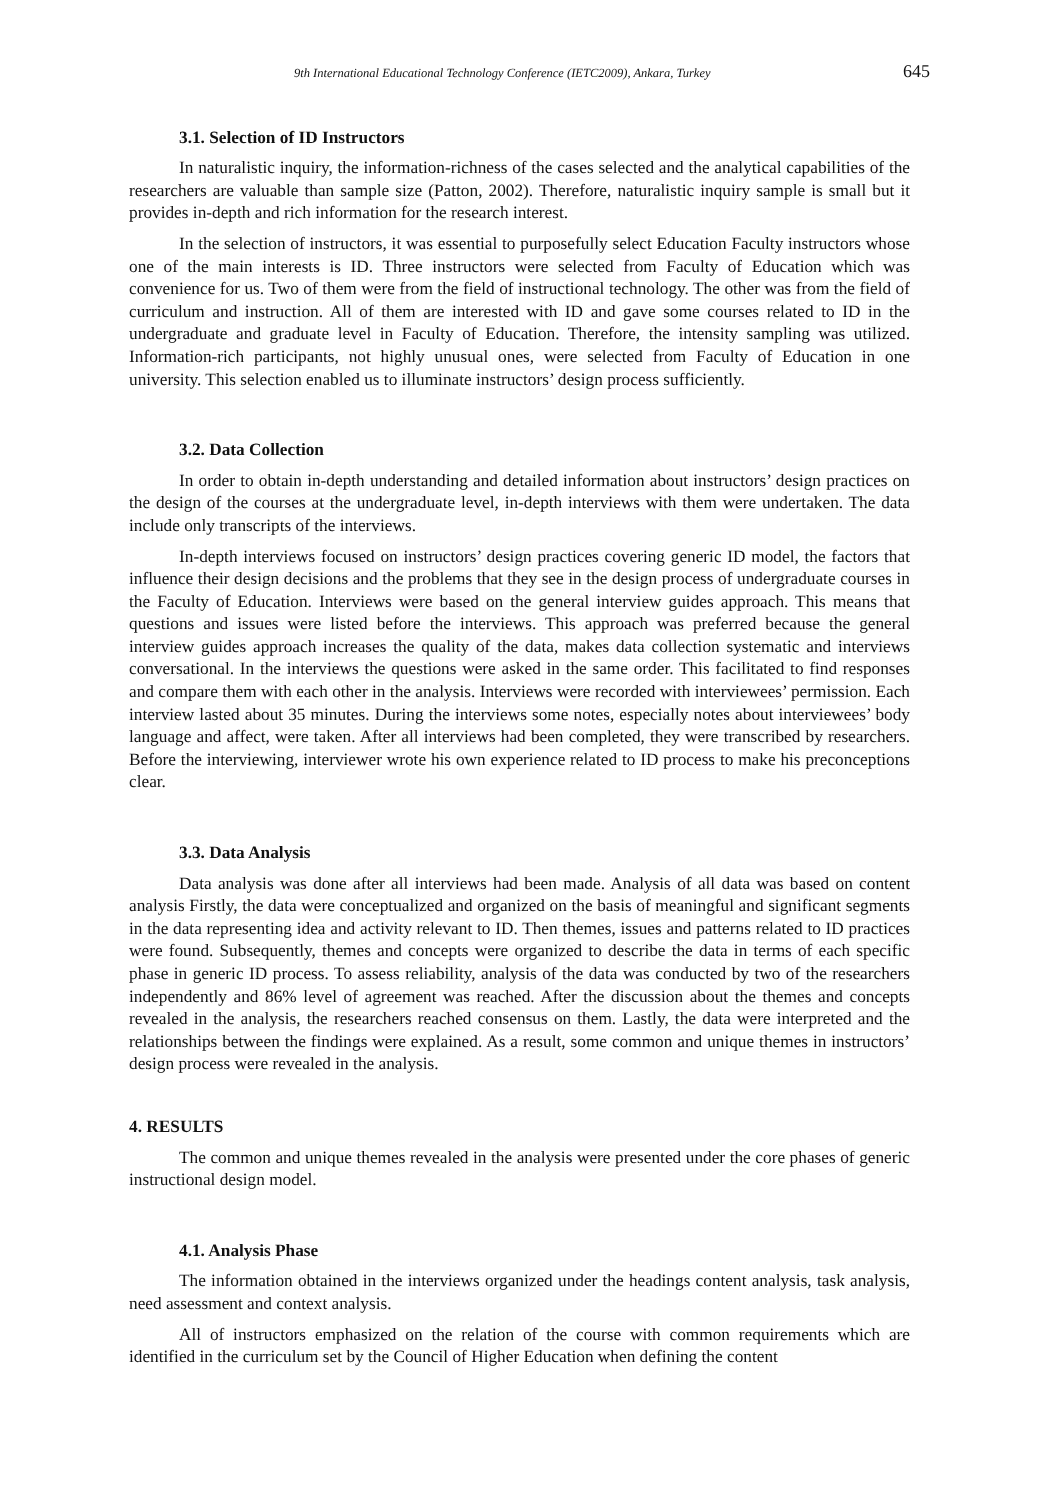9th International Educational Technology Conference (IETC2009), Ankara, Turkey 645
3.1. Selection of ID Instructors
In naturalistic inquiry, the information-richness of the cases selected and the analytical capabilities of the researchers are valuable than sample size (Patton, 2002). Therefore, naturalistic inquiry sample is small but it provides in-depth and rich information for the research interest.
In the selection of instructors, it was essential to purposefully select Education Faculty instructors whose one of the main interests is ID. Three instructors were selected from Faculty of Education which was convenience for us. Two of them were from the field of instructional technology. The other was from the field of curriculum and instruction. All of them are interested with ID and gave some courses related to ID in the undergraduate and graduate level in Faculty of Education. Therefore, the intensity sampling was utilized. Information-rich participants, not highly unusual ones, were selected from Faculty of Education in one university. This selection enabled us to illuminate instructors’ design process sufficiently.
3.2. Data Collection
In order to obtain in-depth understanding and detailed information about instructors’ design practices on the design of the courses at the undergraduate level, in-depth interviews with them were undertaken. The data include only transcripts of the interviews.
In-depth interviews focused on instructors’ design practices covering generic ID model, the factors that influence their design decisions and the problems that they see in the design process of undergraduate courses in the Faculty of Education. Interviews were based on the general interview guides approach. This means that questions and issues were listed before the interviews. This approach was preferred because the general interview guides approach increases the quality of the data, makes data collection systematic and interviews conversational. In the interviews the questions were asked in the same order. This facilitated to find responses and compare them with each other in the analysis. Interviews were recorded with interviewees’ permission. Each interview lasted about 35 minutes. During the interviews some notes, especially notes about interviewees’ body language and affect, were taken. After all interviews had been completed, they were transcribed by researchers. Before the interviewing, interviewer wrote his own experience related to ID process to make his preconceptions clear.
3.3. Data Analysis
Data analysis was done after all interviews had been made. Analysis of all data was based on content analysis Firstly, the data were conceptualized and organized on the basis of meaningful and significant segments in the data representing idea and activity relevant to ID. Then themes, issues and patterns related to ID practices were found. Subsequently, themes and concepts were organized to describe the data in terms of each specific phase in generic ID process. To assess reliability, analysis of the data was conducted by two of the researchers independently and 86% level of agreement was reached. After the discussion about the themes and concepts revealed in the analysis, the researchers reached consensus on them. Lastly, the data were interpreted and the relationships between the findings were explained. As a result, some common and unique themes in instructors’ design process were revealed in the analysis.
4. RESULTS
The common and unique themes revealed in the analysis were presented under the core phases of generic instructional design model.
4.1. Analysis Phase
The information obtained in the interviews organized under the headings content analysis, task analysis, need assessment and context analysis.
All of instructors emphasized on the relation of the course with common requirements which are identified in the curriculum set by the Council of Higher Education when defining the content